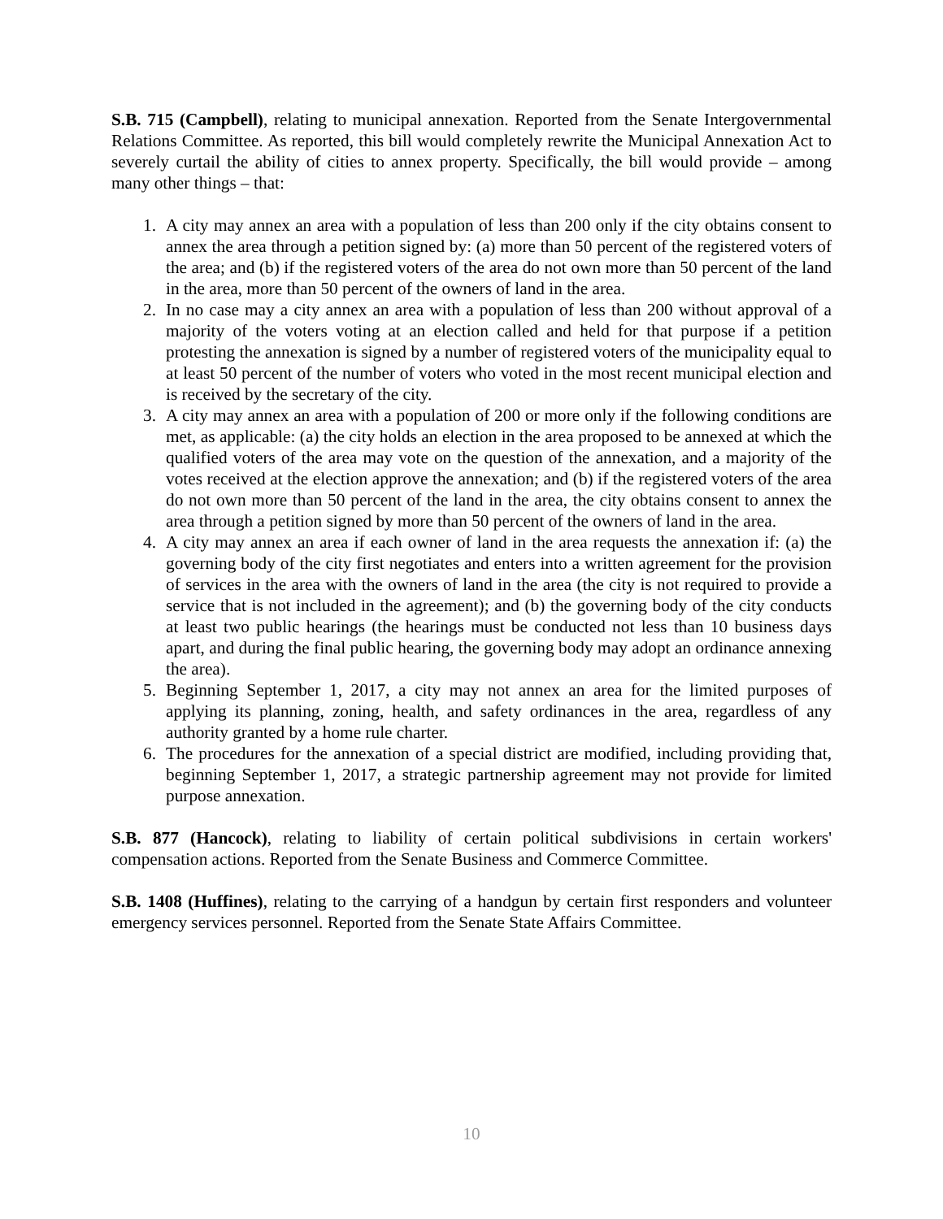S.B. 715 (Campbell), relating to municipal annexation. Reported from the Senate Intergovernmental Relations Committee. As reported, this bill would completely rewrite the Municipal Annexation Act to severely curtail the ability of cities to annex property. Specifically, the bill would provide – among many other things – that:
1. A city may annex an area with a population of less than 200 only if the city obtains consent to annex the area through a petition signed by: (a) more than 50 percent of the registered voters of the area; and (b) if the registered voters of the area do not own more than 50 percent of the land in the area, more than 50 percent of the owners of land in the area.
2. In no case may a city annex an area with a population of less than 200 without approval of a majority of the voters voting at an election called and held for that purpose if a petition protesting the annexation is signed by a number of registered voters of the municipality equal to at least 50 percent of the number of voters who voted in the most recent municipal election and is received by the secretary of the city.
3. A city may annex an area with a population of 200 or more only if the following conditions are met, as applicable: (a) the city holds an election in the area proposed to be annexed at which the qualified voters of the area may vote on the question of the annexation, and a majority of the votes received at the election approve the annexation; and (b) if the registered voters of the area do not own more than 50 percent of the land in the area, the city obtains consent to annex the area through a petition signed by more than 50 percent of the owners of land in the area.
4. A city may annex an area if each owner of land in the area requests the annexation if: (a) the governing body of the city first negotiates and enters into a written agreement for the provision of services in the area with the owners of land in the area (the city is not required to provide a service that is not included in the agreement); and (b) the governing body of the city conducts at least two public hearings (the hearings must be conducted not less than 10 business days apart, and during the final public hearing, the governing body may adopt an ordinance annexing the area).
5. Beginning September 1, 2017, a city may not annex an area for the limited purposes of applying its planning, zoning, health, and safety ordinances in the area, regardless of any authority granted by a home rule charter.
6. The procedures for the annexation of a special district are modified, including providing that, beginning September 1, 2017, a strategic partnership agreement may not provide for limited purpose annexation.
S.B. 877 (Hancock), relating to liability of certain political subdivisions in certain workers' compensation actions. Reported from the Senate Business and Commerce Committee.
S.B. 1408 (Huffines), relating to the carrying of a handgun by certain first responders and volunteer emergency services personnel. Reported from the Senate State Affairs Committee.
10